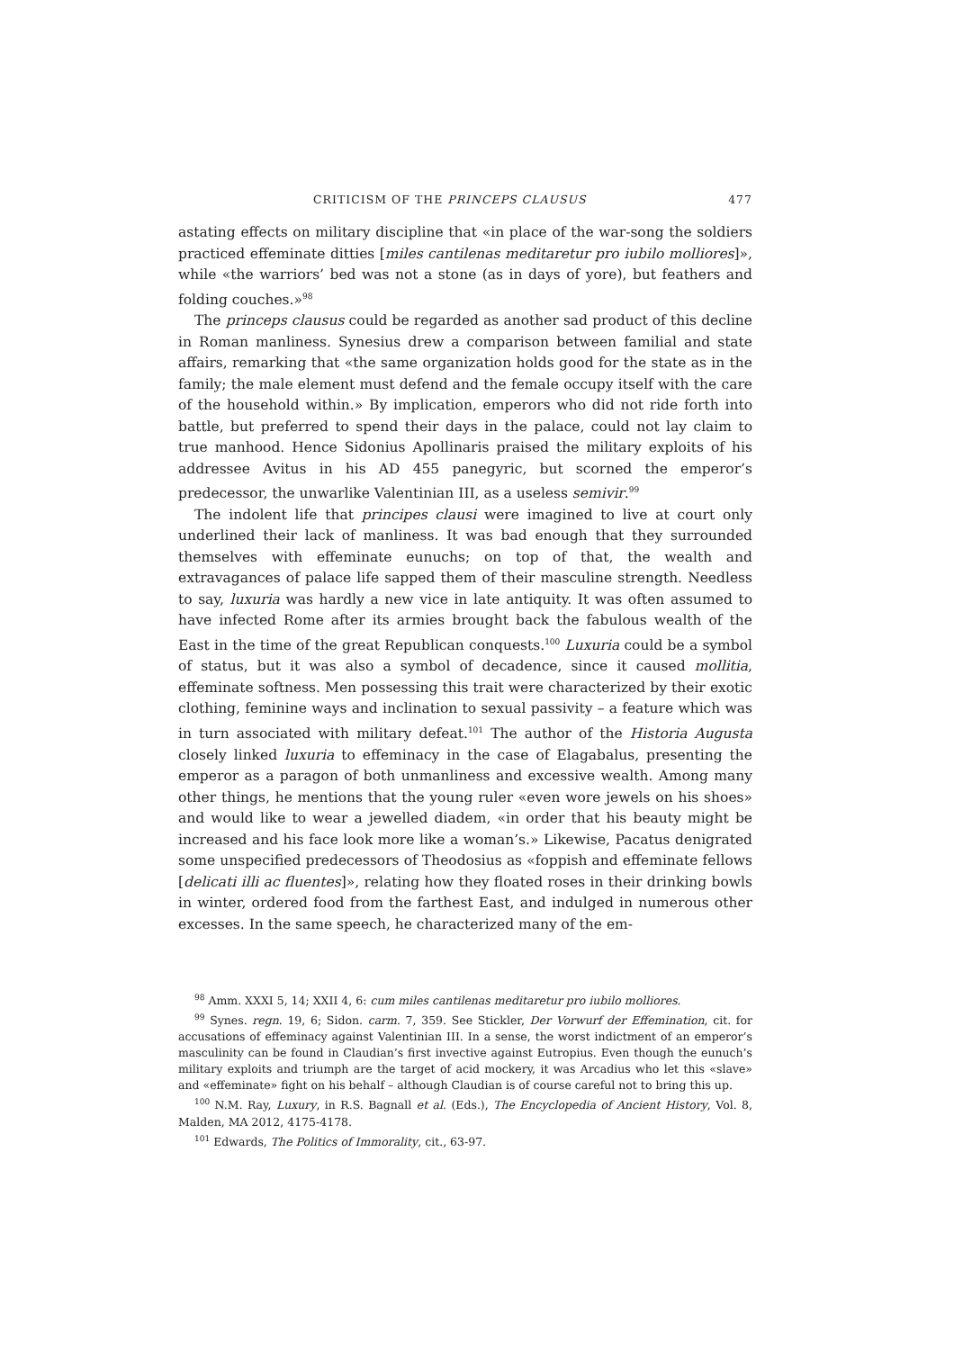CRITICISM OF THE PRINCEPS CLAUSUS 477
astating effects on military discipline that «in place of the war-song the soldiers practiced effeminate ditties [miles cantilenas meditaretur pro iubilo molliores]», while «the warriors’ bed was not a stone (as in days of yore), but feathers and folding couches.»<sup>98</sup>
The princeps clausus could be regarded as another sad product of this decline in Roman manliness. Synesius drew a comparison between familial and state affairs, remarking that «the same organization holds good for the state as in the family; the male element must defend and the female occupy itself with the care of the household within.» By implication, emperors who did not ride forth into battle, but preferred to spend their days in the palace, could not lay claim to true manhood. Hence Sidonius Apollinaris praised the military exploits of his addressee Avitus in his AD 455 panegyric, but scorned the emperor’s predecessor, the unwarlike Valentinian III, as a useless semivir.<sup>99</sup>
The indolent life that principes clausi were imagined to live at court only underlined their lack of manliness. It was bad enough that they surrounded themselves with effeminate eunuchs; on top of that, the wealth and extravagances of palace life sapped them of their masculine strength. Needless to say, luxuria was hardly a new vice in late antiquity. It was often assumed to have infected Rome after its armies brought back the fabulous wealth of the East in the time of the great Republican conquests.<sup>100</sup> Luxuria could be a symbol of status, but it was also a symbol of decadence, since it caused mollitia, effeminate softness. Men possessing this trait were characterized by their exotic clothing, feminine ways and inclination to sexual passivity – a feature which was in turn associated with military defeat.<sup>101</sup> The author of the Historia Augusta closely linked luxuria to effeminacy in the case of Elagabalus, presenting the emperor as a paragon of both unmanliness and excessive wealth. Among many other things, he mentions that the young ruler «even wore jewels on his shoes» and would like to wear a jewelled diadem, «in order that his beauty might be increased and his face look more like a woman’s.» Likewise, Pacatus denigrated some unspecified predecessors of Theodosius as «foppish and effeminate fellows [delicati illi ac fluentes]», relating how they floated roses in their drinking bowls in winter, ordered food from the farthest East, and indulged in numerous other excesses. In the same speech, he characterized many of the em-
<sup>98</sup> Amm. XXXI 5, 14; XXII 4, 6: cum miles cantilenas meditaretur pro iubilo molliores.
<sup>99</sup> Synes. regn. 19, 6; Sidon. carm. 7, 359. See Stickler, Der Vorwurf der Effemination, cit. for accusations of effeminacy against Valentinian III. In a sense, the worst indictment of an emperor’s masculinity can be found in Claudian’s first invective against Eutropius. Even though the eunuch’s military exploits and triumph are the target of acid mockery, it was Arcadius who let this «slave» and «effeminate» fight on his behalf – although Claudian is of course careful not to bring this up.
<sup>100</sup> N.M. Ray, Luxury, in R.S. Bagnall et al. (Eds.), The Encyclopedia of Ancient History, Vol. 8, Malden, MA 2012, 4175-4178.
<sup>101</sup> Edwards, The Politics of Immorality, cit., 63-97.